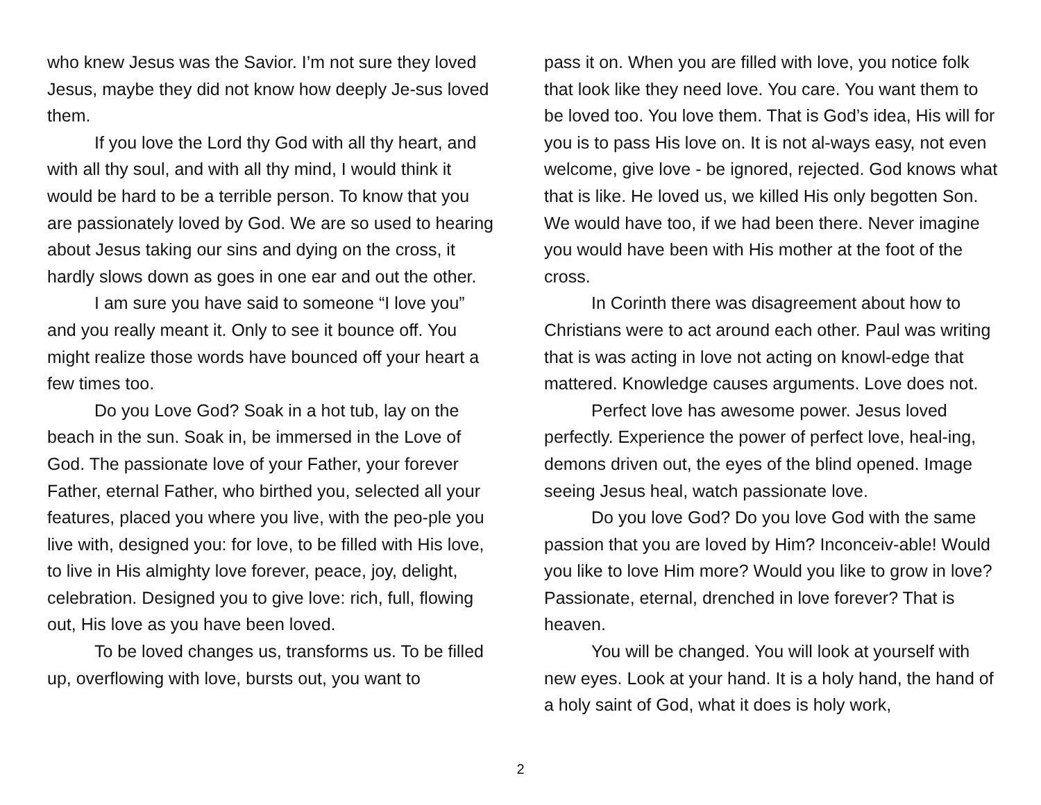who knew Jesus was the Savior. I’m not sure they loved Jesus, maybe they did not know how deeply Je-sus loved them.
If you love the Lord thy God with all thy heart, and with all thy soul, and with all thy mind, I would think it would be hard to be a terrible person. To know that you are passionately loved by God. We are so used to hearing about Jesus taking our sins and dying on the cross, it hardly slows down as goes in one ear and out the other.
I am sure you have said to someone “I love you” and you really meant it. Only to see it bounce off. You might realize those words have bounced off your heart a few times too.
Do you Love God? Soak in a hot tub, lay on the beach in the sun. Soak in, be immersed in the Love of God. The passionate love of your Father, your forever Father, eternal Father, who birthed you, selected all your features, placed you where you live, with the peo-ple you live with, designed you: for love, to be filled with His love, to live in His almighty love forever, peace, joy, delight, celebration. Designed you to give love: rich, full, flowing out, His love as you have been loved.
To be loved changes us, transforms us. To be filled up, overflowing with love, bursts out, you want to
pass it on. When you are filled with love, you notice folk that look like they need love. You care. You want them to be loved too. You love them. That is God’s idea, His will for you is to pass His love on. It is not al-ways easy, not even welcome, give love - be ignored, rejected. God knows what that is like. He loved us, we killed His only begotten Son. We would have too, if we had been there. Never imagine you would have been with His mother at the foot of the cross.
In Corinth there was disagreement about how to Christians were to act around each other. Paul was writing that is was acting in love not acting on knowl-edge that mattered. Knowledge causes arguments. Love does not.
Perfect love has awesome power. Jesus loved perfectly. Experience the power of perfect love, heal-ing, demons driven out, the eyes of the blind opened. Image seeing Jesus heal, watch passionate love.
Do you love God? Do you love God with the same passion that you are loved by Him? Inconceiv-able! Would you like to love Him more? Would you like to grow in love? Passionate, eternal, drenched in love forever? That is heaven.
You will be changed. You will look at yourself with new eyes. Look at your hand. It is a holy hand, the hand of a holy saint of God, what it does is holy work,
2